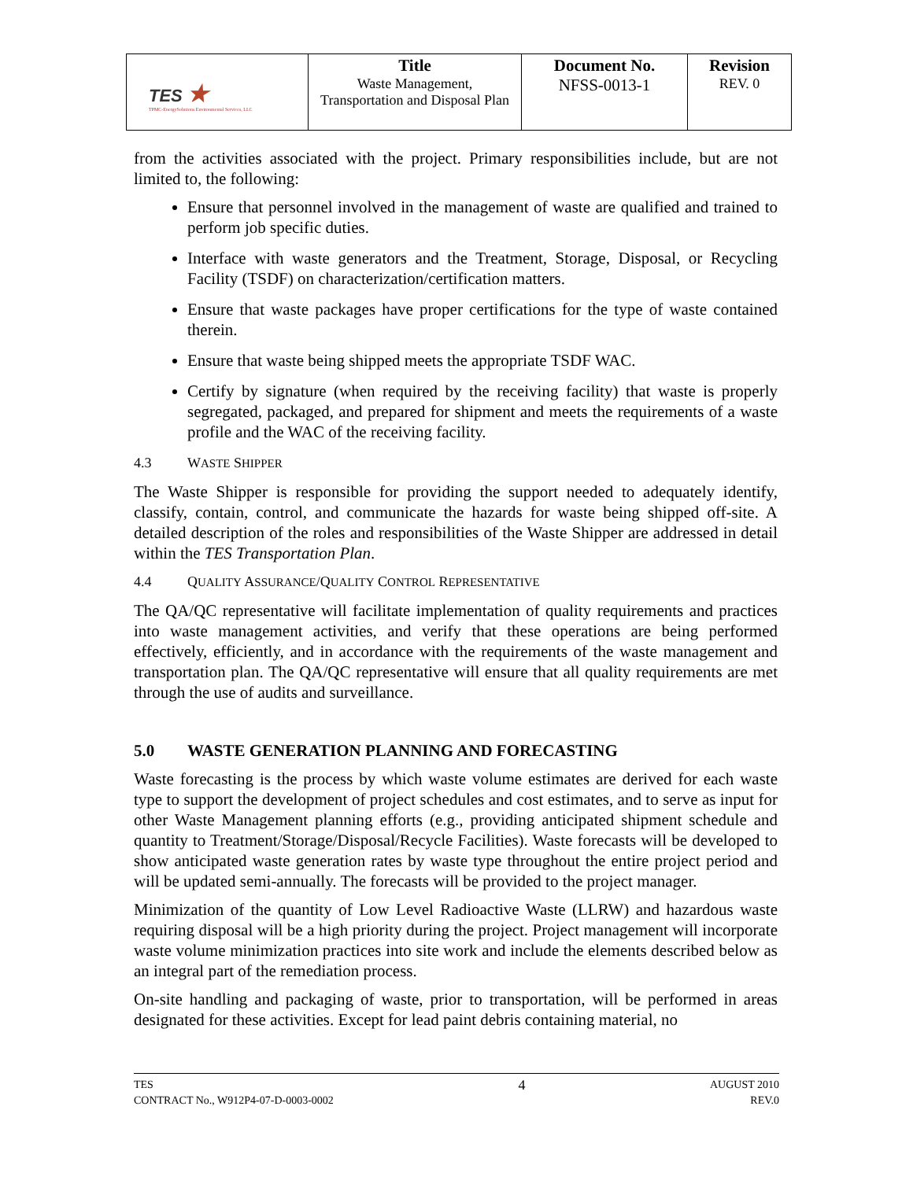| TES ★ TPMC-EnergySolutions Environmental Services, LLC | Title Waste Management, Transportation and Disposal Plan | Document No. NFSS-0013-1 | Revision REV. 0 |
from the activities associated with the project. Primary responsibilities include, but are not limited to, the following:
Ensure that personnel involved in the management of waste are qualified and trained to perform job specific duties.
Interface with waste generators and the Treatment, Storage, Disposal, or Recycling Facility (TSDF) on characterization/certification matters.
Ensure that waste packages have proper certifications for the type of waste contained therein.
Ensure that waste being shipped meets the appropriate TSDF WAC.
Certify by signature (when required by the receiving facility) that waste is properly segregated, packaged, and prepared for shipment and meets the requirements of a waste profile and the WAC of the receiving facility.
4.3 WASTE SHIPPER
The Waste Shipper is responsible for providing the support needed to adequately identify, classify, contain, control, and communicate the hazards for waste being shipped off-site. A detailed description of the roles and responsibilities of the Waste Shipper are addressed in detail within the TES Transportation Plan.
4.4 QUALITY ASSURANCE/QUALITY CONTROL REPRESENTATIVE
The QA/QC representative will facilitate implementation of quality requirements and practices into waste management activities, and verify that these operations are being performed effectively, efficiently, and in accordance with the requirements of the waste management and transportation plan. The QA/QC representative will ensure that all quality requirements are met through the use of audits and surveillance.
5.0 WASTE GENERATION PLANNING AND FORECASTING
Waste forecasting is the process by which waste volume estimates are derived for each waste type to support the development of project schedules and cost estimates, and to serve as input for other Waste Management planning efforts (e.g., providing anticipated shipment schedule and quantity to Treatment/Storage/Disposal/Recycle Facilities). Waste forecasts will be developed to show anticipated waste generation rates by waste type throughout the entire project period and will be updated semi-annually. The forecasts will be provided to the project manager.
Minimization of the quantity of Low Level Radioactive Waste (LLRW) and hazardous waste requiring disposal will be a high priority during the project. Project management will incorporate waste volume minimization practices into site work and include the elements described below as an integral part of the remediation process.
On-site handling and packaging of waste, prior to transportation, will be performed in areas designated for these activities. Except for lead paint debris containing material, no
TES
CONTRACT No., W912P4-07-D-0003-0002
4
AUGUST 2010
REV.0